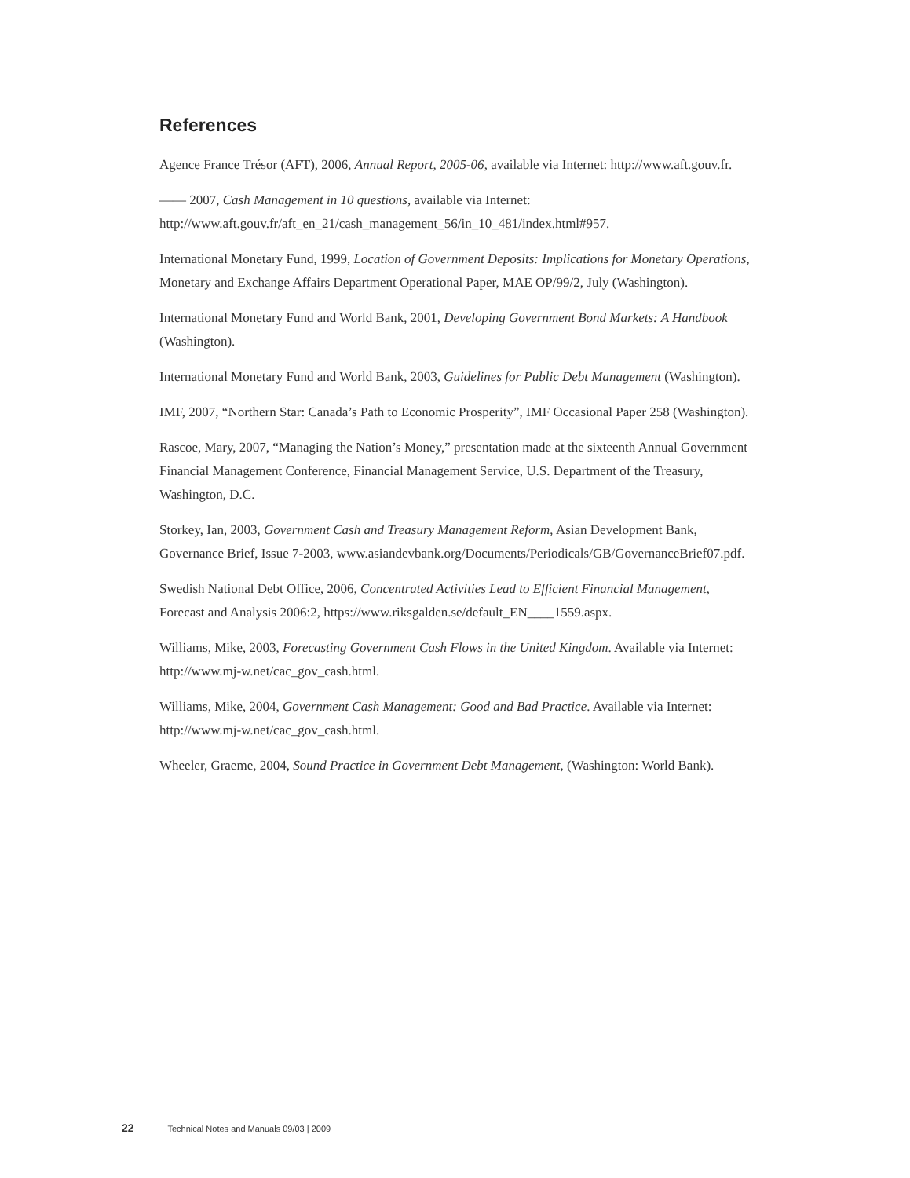References
Agence France Trésor (AFT), 2006, Annual Report, 2005-06, available via Internet: http://www.aft.gouv.fr.
—— 2007, Cash Management in 10 questions, available via Internet: http://www.aft.gouv.fr/aft_en_21/cash_management_56/in_10_481/index.html#957.
International Monetary Fund, 1999, Location of Government Deposits: Implications for Monetary Operations, Monetary and Exchange Affairs Department Operational Paper, MAE OP/99/2, July (Washington).
International Monetary Fund and World Bank, 2001, Developing Government Bond Markets: A Handbook (Washington).
International Monetary Fund and World Bank, 2003, Guidelines for Public Debt Management (Washington).
IMF, 2007, “Northern Star: Canada’s Path to Economic Prosperity”, IMF Occasional Paper 258 (Washington).
Rascoe, Mary, 2007, “Managing the Nation’s Money,” presentation made at the sixteenth Annual Government Financial Management Conference, Financial Management Service, U.S. Department of the Treasury, Washington, D.C.
Storkey, Ian, 2003, Government Cash and Treasury Management Reform, Asian Development Bank, Governance Brief, Issue 7-2003, www.asiandevbank.org/Documents/Periodicals/GB/GovernanceBrief07.pdf.
Swedish National Debt Office, 2006, Concentrated Activities Lead to Efficient Financial Management, Forecast and Analysis 2006:2, https://www.riksgalden.se/default_EN____1559.aspx.
Williams, Mike, 2003, Forecasting Government Cash Flows in the United Kingdom. Available via Internet: http://www.mj-w.net/cac_gov_cash.html.
Williams, Mike, 2004, Government Cash Management: Good and Bad Practice. Available via Internet: http://www.mj-w.net/cac_gov_cash.html.
Wheeler, Graeme, 2004, Sound Practice in Government Debt Management, (Washington: World Bank).
22 Technical Notes and Manuals 09/03 | 2009